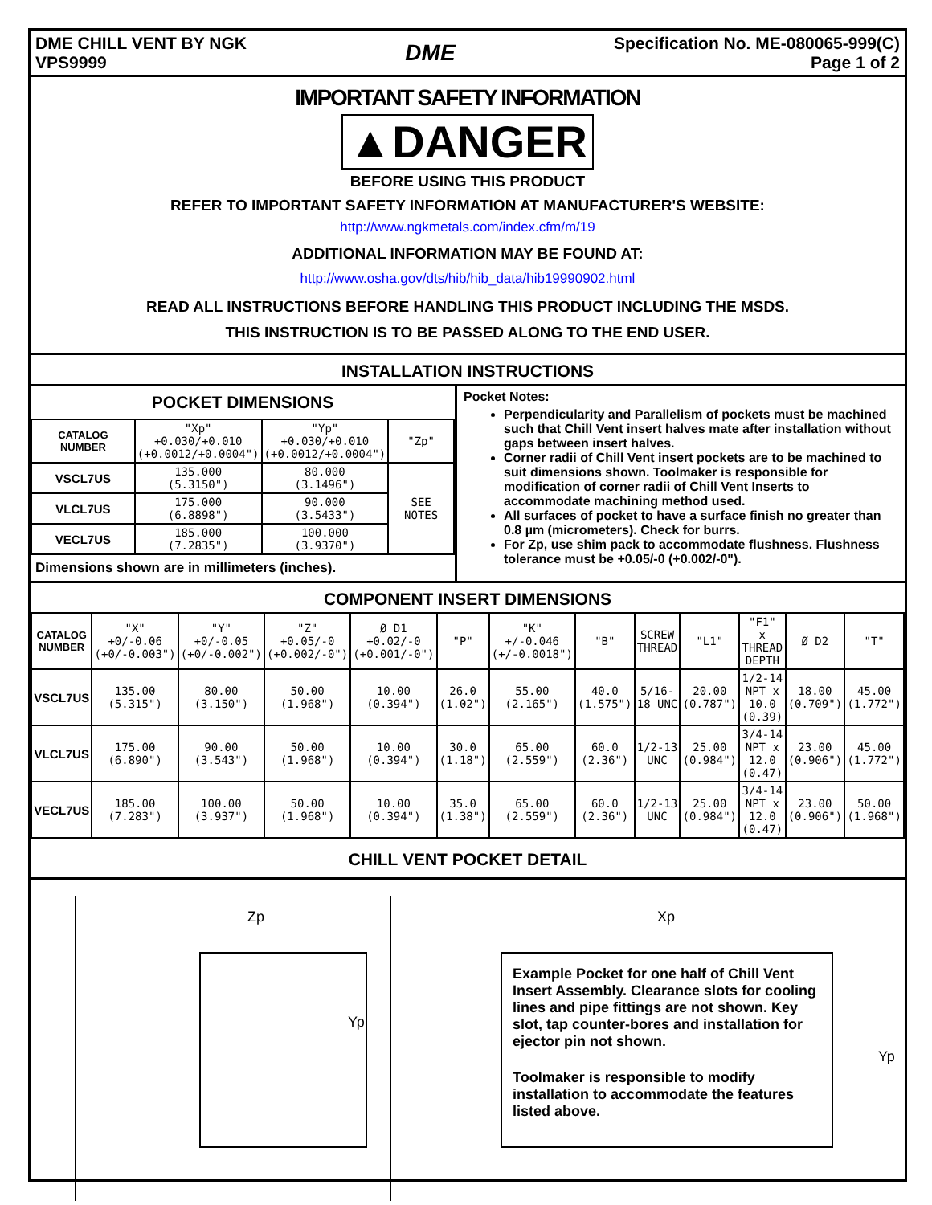DME CHILL VENT BY NGK
VPS9999
DME
Specification No. ME-080065-999(C)
Page 1 of 2
IMPORTANT SAFETY INFORMATION
▲DANGER
BEFORE USING THIS PRODUCT
REFER TO IMPORTANT SAFETY INFORMATION AT MANUFACTURER'S WEBSITE:
http://www.ngkmetals.com/index.cfm/m/19
ADDITIONAL INFORMATION MAY BE FOUND AT:
http://www.osha.gov/dts/hib/hib_data/hib19990902.html
READ ALL INSTRUCTIONS BEFORE HANDLING THIS PRODUCT INCLUDING THE MSDS.
THIS INSTRUCTION IS TO BE PASSED ALONG TO THE END USER.
INSTALLATION INSTRUCTIONS
POCKET DIMENSIONS
| CATALOG NUMBER | "Xp" +0.030/+0.010 (+0.0012/+0.0004") | "Yp" +0.030/+0.010 (+0.0012/+0.0004") | "Zp" |
| VSCL7US | 135.000 (5.3150") | 80.000 (3.1496") | SEE NOTES |
| VLCL7US | 175.000 (6.8898") | 90.000 (3.5433") | |
| VECL7US | 185.000 (7.2835") | 100.000 (3.9370") | |
Dimensions shown are in millimeters (inches).
Pocket Notes:
Perpendicularity and Parallelism of pockets must be machined such that Chill Vent insert halves mate after installation without gaps between insert halves.
Corner radii of Chill Vent insert pockets are to be machined to suit dimensions shown. Toolmaker is responsible for modification of corner radii of Chill Vent Inserts to accommodate machining method used.
All surfaces of pocket to have a surface finish no greater than 0.8 µm (micrometers). Check for burrs.
For Zp, use shim pack to accommodate flushness. Flushness tolerance must be +0.05/-0 (+0.002/-0").
COMPONENT INSERT DIMENSIONS
| CATALOG NUMBER | "X" +0/-0.06 (+0/-0.003") | "Y" +0/-0.05 (+0/-0.002") | "Z" +0.05/-0 (+0.002/-0") | Ø D1 +0.02/-0 (+0.001/-0") | "P" | "K" +/-0.046 (+/-0.0018") | "B" | SCREW THREAD | "L1" | "F1" x THREAD DEPTH | Ø D2 | "T" |
| VSCL7US | 135.00 (5.315") | 80.00 (3.150") | 50.00 (1.968") | 10.00 (0.394") | 26.0 (1.02") | 55.00 (2.165") | 40.0 (1.575") | 5/16-18 UNC | 20.00 (0.787") | 1/2-14 NPT x 10.0 (0.39) | 18.00 (0.709") | 45.00 (1.772") |
| VLCL7US | 175.00 (6.890") | 90.00 (3.543") | 50.00 (1.968") | 10.00 (0.394") | 30.0 (1.18") | 65.00 (2.559") | 60.0 (2.36") | 1/2-13 UNC | 25.00 (0.984") | 3/4-14 NPT x 12.0 (0.47) | 23.00 (0.906") | 45.00 (1.772") |
| VECL7US | 185.00 (7.283") | 100.00 (3.937") | 50.00 (1.968") | 10.00 (0.394") | 35.0 (1.38") | 65.00 (2.559") | 60.0 (2.36") | 1/2-13 UNC | 25.00 (0.984") | 3/4-14 NPT x 12.0 (0.47) | 23.00 (0.906") | 50.00 (1.968") |
CHILL VENT POCKET DETAIL
Zp
Yp
Xp
Example Pocket for one half of Chill Vent Insert Assembly. Clearance slots for cooling lines and pipe fittings are not shown. Key slot, tap counter-bores and installation for ejector pin not shown.
Toolmaker is responsible to modify installation to accommodate the features listed above.
Yp